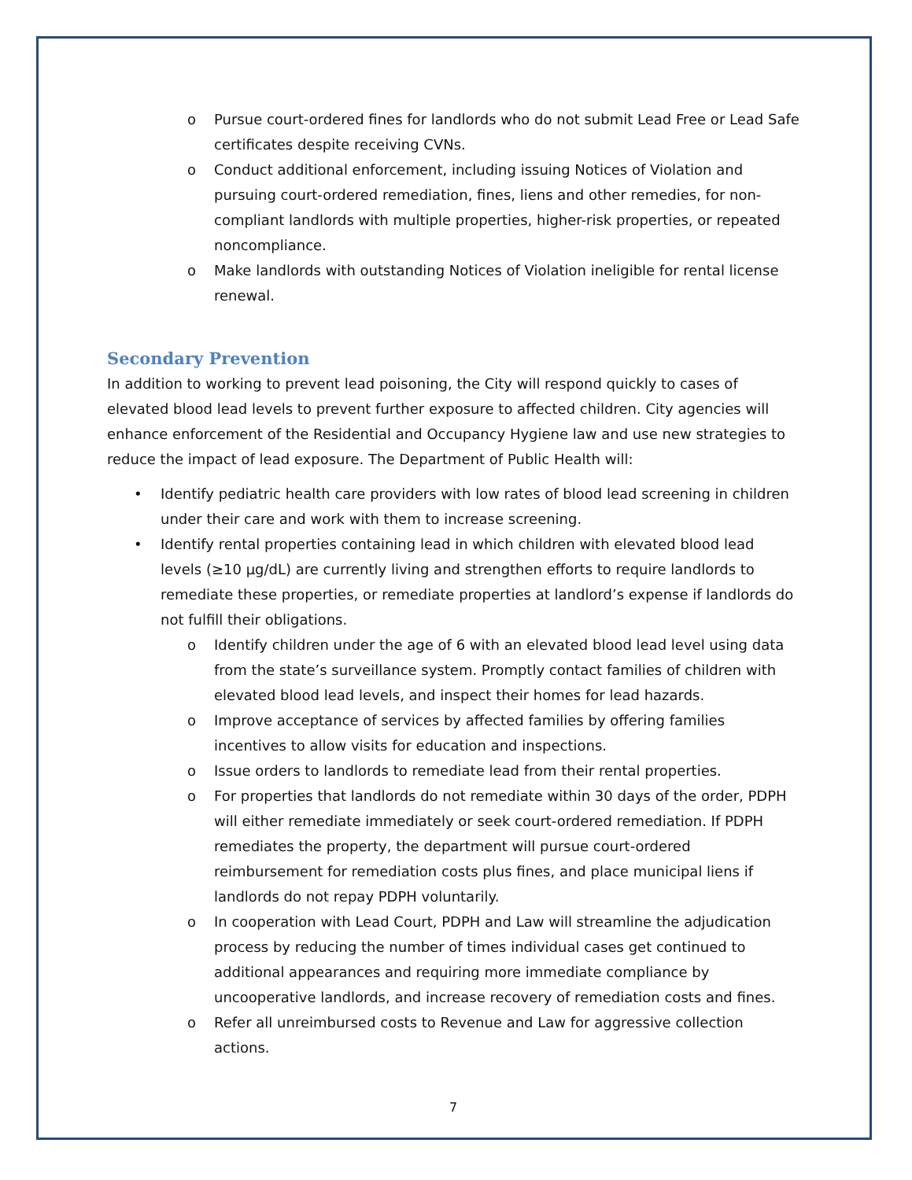o Pursue court-ordered fines for landlords who do not submit Lead Free or Lead Safe certificates despite receiving CVNs.
o Conduct additional enforcement, including issuing Notices of Violation and pursuing court-ordered remediation, fines, liens and other remedies, for non-compliant landlords with multiple properties, higher-risk properties, or repeated noncompliance.
o Make landlords with outstanding Notices of Violation ineligible for rental license renewal.
Secondary Prevention
In addition to working to prevent lead poisoning, the City will respond quickly to cases of elevated blood lead levels to prevent further exposure to affected children. City agencies will enhance enforcement of the Residential and Occupancy Hygiene law and use new strategies to reduce the impact of lead exposure. The Department of Public Health will:
• Identify pediatric health care providers with low rates of blood lead screening in children under their care and work with them to increase screening.
• Identify rental properties containing lead in which children with elevated blood lead levels (≥10 µg/dL) are currently living and strengthen efforts to require landlords to remediate these properties, or remediate properties at landlord’s expense if landlords do not fulfill their obligations.
o Identify children under the age of 6 with an elevated blood lead level using data from the state’s surveillance system. Promptly contact families of children with elevated blood lead levels, and inspect their homes for lead hazards.
o Improve acceptance of services by affected families by offering families incentives to allow visits for education and inspections.
o Issue orders to landlords to remediate lead from their rental properties.
o For properties that landlords do not remediate within 30 days of the order, PDPH will either remediate immediately or seek court-ordered remediation. If PDPH remediates the property, the department will pursue court-ordered reimbursement for remediation costs plus fines, and place municipal liens if landlords do not repay PDPH voluntarily.
o In cooperation with Lead Court, PDPH and Law will streamline the adjudication process by reducing the number of times individual cases get continued to additional appearances and requiring more immediate compliance by uncooperative landlords, and increase recovery of remediation costs and fines.
o Refer all unreimbursed costs to Revenue and Law for aggressive collection actions.
7